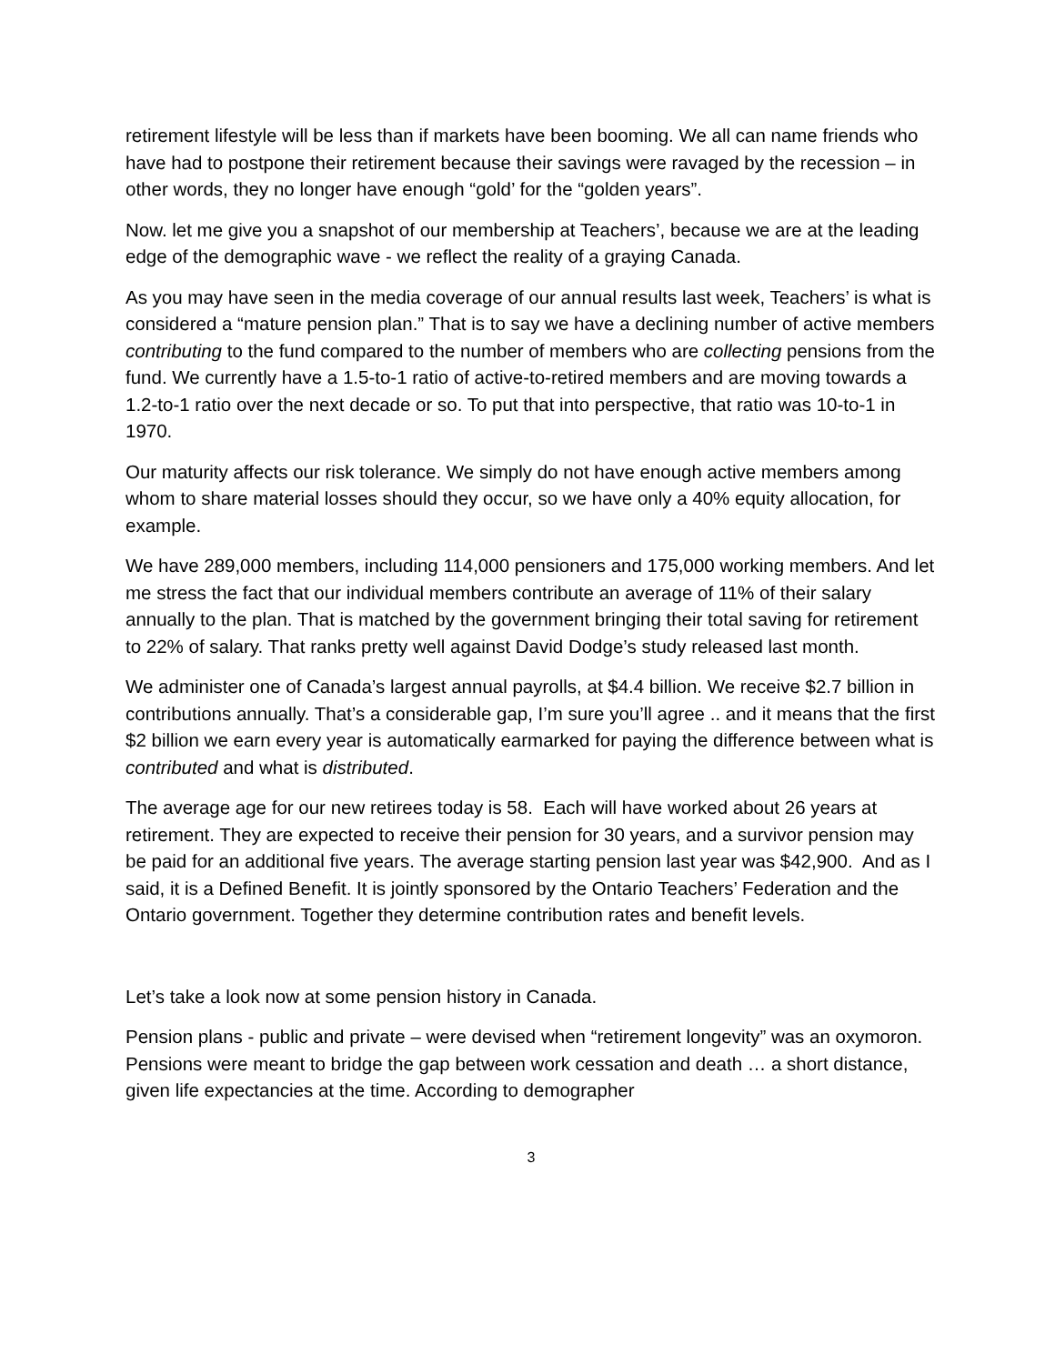retirement lifestyle will be less than if markets have been booming. We all can name friends who have had to postpone their retirement because their savings were ravaged by the recession – in other words, they no longer have enough “gold’ for the “golden years”.
Now. let me give you a snapshot of our membership at Teachers’, because we are at the leading edge of the demographic wave - we reflect the reality of a graying Canada.
As you may have seen in the media coverage of our annual results last week, Teachers’ is what is considered a “mature pension plan.” That is to say we have a declining number of active members contributing to the fund compared to the number of members who are collecting pensions from the fund. We currently have a 1.5-to-1 ratio of active-to-retired members and are moving towards a 1.2-to-1 ratio over the next decade or so. To put that into perspective, that ratio was 10-to-1 in 1970.
Our maturity affects our risk tolerance. We simply do not have enough active members among whom to share material losses should they occur, so we have only a 40% equity allocation, for example.
We have 289,000 members, including 114,000 pensioners and 175,000 working members. And let me stress the fact that our individual members contribute an average of 11% of their salary annually to the plan. That is matched by the government bringing their total saving for retirement to 22% of salary. That ranks pretty well against David Dodge’s study released last month.
We administer one of Canada’s largest annual payrolls, at $4.4 billion. We receive $2.7 billion in contributions annually. That’s a considerable gap, I’m sure you’ll agree .. and it means that the first $2 billion we earn every year is automatically earmarked for paying the difference between what is contributed and what is distributed.
The average age for our new retirees today is 58. Each will have worked about 26 years at retirement. They are expected to receive their pension for 30 years, and a survivor pension may be paid for an additional five years. The average starting pension last year was $42,900. And as I said, it is a Defined Benefit. It is jointly sponsored by the Ontario Teachers’ Federation and the Ontario government. Together they determine contribution rates and benefit levels.
Let’s take a look now at some pension history in Canada.
Pension plans - public and private – were devised when “retirement longevity” was an oxymoron. Pensions were meant to bridge the gap between work cessation and death … a short distance, given life expectancies at the time. According to demographer
3